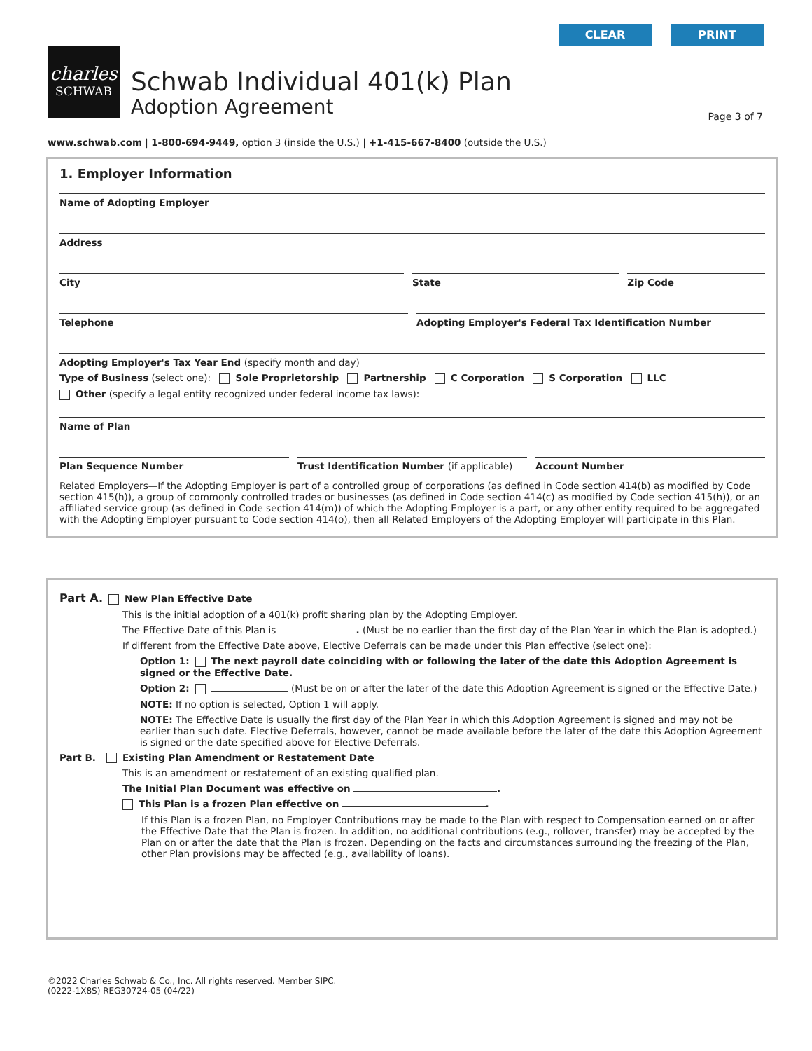CLEAR PRINT
charles
SCHWAB
Schwab Individual 401(k) Plan
Adoption Agreement
Page 3 of 7
www.schwab.com | 1-800-694-9449, option 3 (inside the U.S.) | +1-415-667-8400 (outside the U.S.)
1. Employer Information
Name of Adopting Employer
Address
City State Zip Code
Telephone Adopting Employer's Federal Tax Identification Number
Adopting Employer's Tax Year End (specify month and day)
Type of Business (select one): Sole Proprietorship Partnership C Corporation S Corporation LLC
Other (specify a legal entity recognized under federal income tax laws):
Name of Plan
Plan Sequence Number Trust Identification Number (if applicable)
Account Number
Related Employers—If the Adopting Employer is part of a controlled group of corporations (as defined in Code section 414(b) as modified by Code section 415(h)), a group of commonly controlled trades or businesses (as defined in Code section 414(c) as modified by Code section 415(h)), or an affiliated service group (as defined in Code section 414(m)) of which the Adopting Employer is a part, or any other entity required to be aggregated with the Adopting Employer pursuant to Code section 414(o), then all Related Employers of the Adopting Employer will participate in this Plan.
Part A. New Plan Effective Date
This is the initial adoption of a 401(k) profit sharing plan by the Adopting Employer.
The Effective Date of this Plan is . (Must be no earlier than the first day of the Plan Year in which the Plan is adopted.)
If different from the Effective Date above, Elective Deferrals can be made under this Plan effective (select one):
Option 1: The next payroll date coinciding with or following the later of the date this Adoption Agreement is signed or the Effective Date.
Option 2: (Must be on or after the later of the date this Adoption Agreement is signed or the Effective Date.)
NOTE: If no option is selected, Option 1 will apply.
NOTE: The Effective Date is usually the first day of the Plan Year in which this Adoption Agreement is signed and may not be earlier than such date. Elective Deferrals, however, cannot be made available before the later of the date this Adoption Agreement is signed or the date specified above for Elective Deferrals.
Part B. Existing Plan Amendment or Restatement Date
This is an amendment or restatement of an existing qualified plan.
The Initial Plan Document was effective on .
This Plan is a frozen Plan effective on .
If this Plan is a frozen Plan, no Employer Contributions may be made to the Plan with respect to Compensation earned on or after the Effective Date that the Plan is frozen. In addition, no additional contributions (e.g., rollover, transfer) may be accepted by the Plan on or after the date that the Plan is frozen. Depending on the facts and circumstances surrounding the freezing of the Plan, other Plan provisions may be affected (e.g., availability of loans).
©2022 Charles Schwab & Co., Inc. All rights reserved. Member SIPC.
(0222-1X8S) REG30724-05 (04/22)